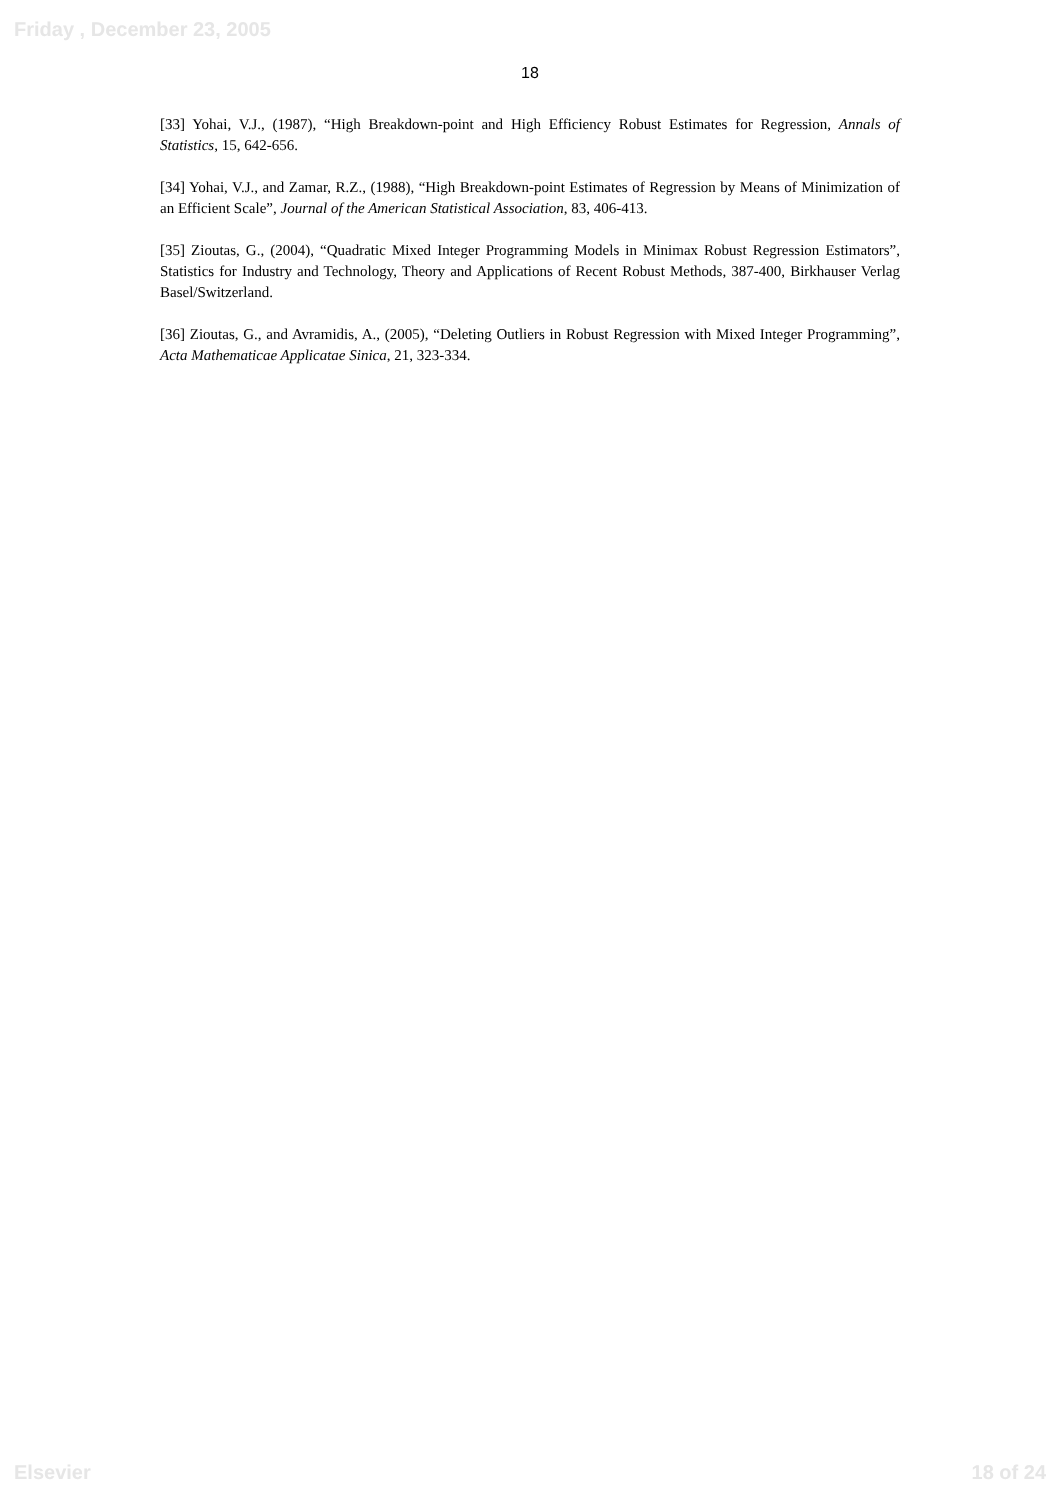Friday , December 23, 2005
18
[33] Yohai, V.J., (1987), “High Breakdown-point and High Efficiency Robust Estimates for Regression, Annals of Statistics, 15, 642-656.
[34] Yohai, V.J., and Zamar, R.Z., (1988), “High Breakdown-point Estimates of Regression by Means of Minimization of an Efficient Scale”, Journal of the American Statistical Association, 83, 406-413.
[35] Zioutas, G., (2004), “Quadratic Mixed Integer Programming Models in Minimax Robust Regression Estimators”, Statistics for Industry and Technology, Theory and Applications of Recent Robust Methods, 387-400, Birkhauser Verlag Basel/Switzerland.
[36] Zioutas, G., and Avramidis, A., (2005), “Deleting Outliers in Robust Regression with Mixed Integer Programming”, Acta Mathematicae Applicatae Sinica, 21, 323-334.
Elsevier 18 of 24